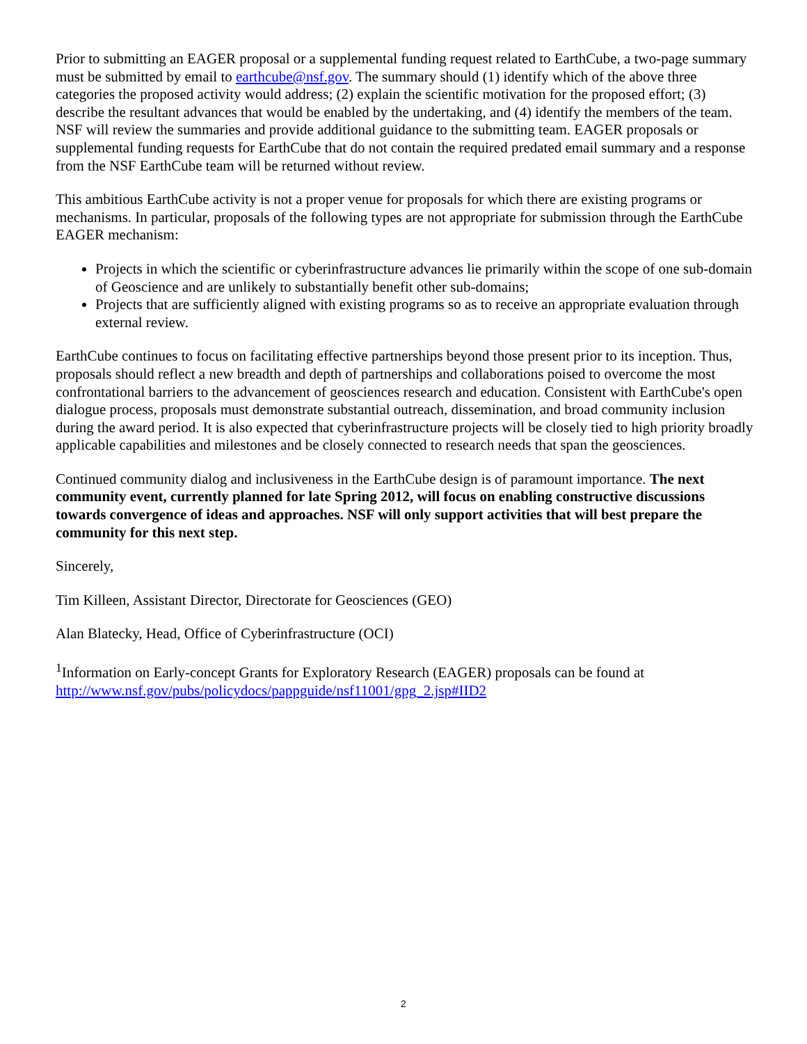Prior to submitting an EAGER proposal or a supplemental funding request related to EarthCube, a two-page summary must be submitted by email to earthcube@nsf.gov. The summary should (1) identify which of the above three categories the proposed activity would address; (2) explain the scientific motivation for the proposed effort; (3) describe the resultant advances that would be enabled by the undertaking, and (4) identify the members of the team. NSF will review the summaries and provide additional guidance to the submitting team. EAGER proposals or supplemental funding requests for EarthCube that do not contain the required predated email summary and a response from the NSF EarthCube team will be returned without review.
This ambitious EarthCube activity is not a proper venue for proposals for which there are existing programs or mechanisms. In particular, proposals of the following types are not appropriate for submission through the EarthCube EAGER mechanism:
Projects in which the scientific or cyberinfrastructure advances lie primarily within the scope of one sub-domain of Geoscience and are unlikely to substantially benefit other sub-domains;
Projects that are sufficiently aligned with existing programs so as to receive an appropriate evaluation through external review.
EarthCube continues to focus on facilitating effective partnerships beyond those present prior to its inception. Thus, proposals should reflect a new breadth and depth of partnerships and collaborations poised to overcome the most confrontational barriers to the advancement of geosciences research and education. Consistent with EarthCube's open dialogue process, proposals must demonstrate substantial outreach, dissemination, and broad community inclusion during the award period. It is also expected that cyberinfrastructure projects will be closely tied to high priority broadly applicable capabilities and milestones and be closely connected to research needs that span the geosciences.
Continued community dialog and inclusiveness in the EarthCube design is of paramount importance. The next community event, currently planned for late Spring 2012, will focus on enabling constructive discussions towards convergence of ideas and approaches. NSF will only support activities that will best prepare the community for this next step.
Sincerely,
Tim Killeen, Assistant Director, Directorate for Geosciences (GEO)
Alan Blatecky, Head, Office of Cyberinfrastructure (OCI)
<sup>1</sup> Information on Early-concept Grants for Exploratory Research (EAGER) proposals can be found at http://www.nsf.gov/pubs/policydocs/pappguide/nsf11001/gpg_2.jsp#IID2
2